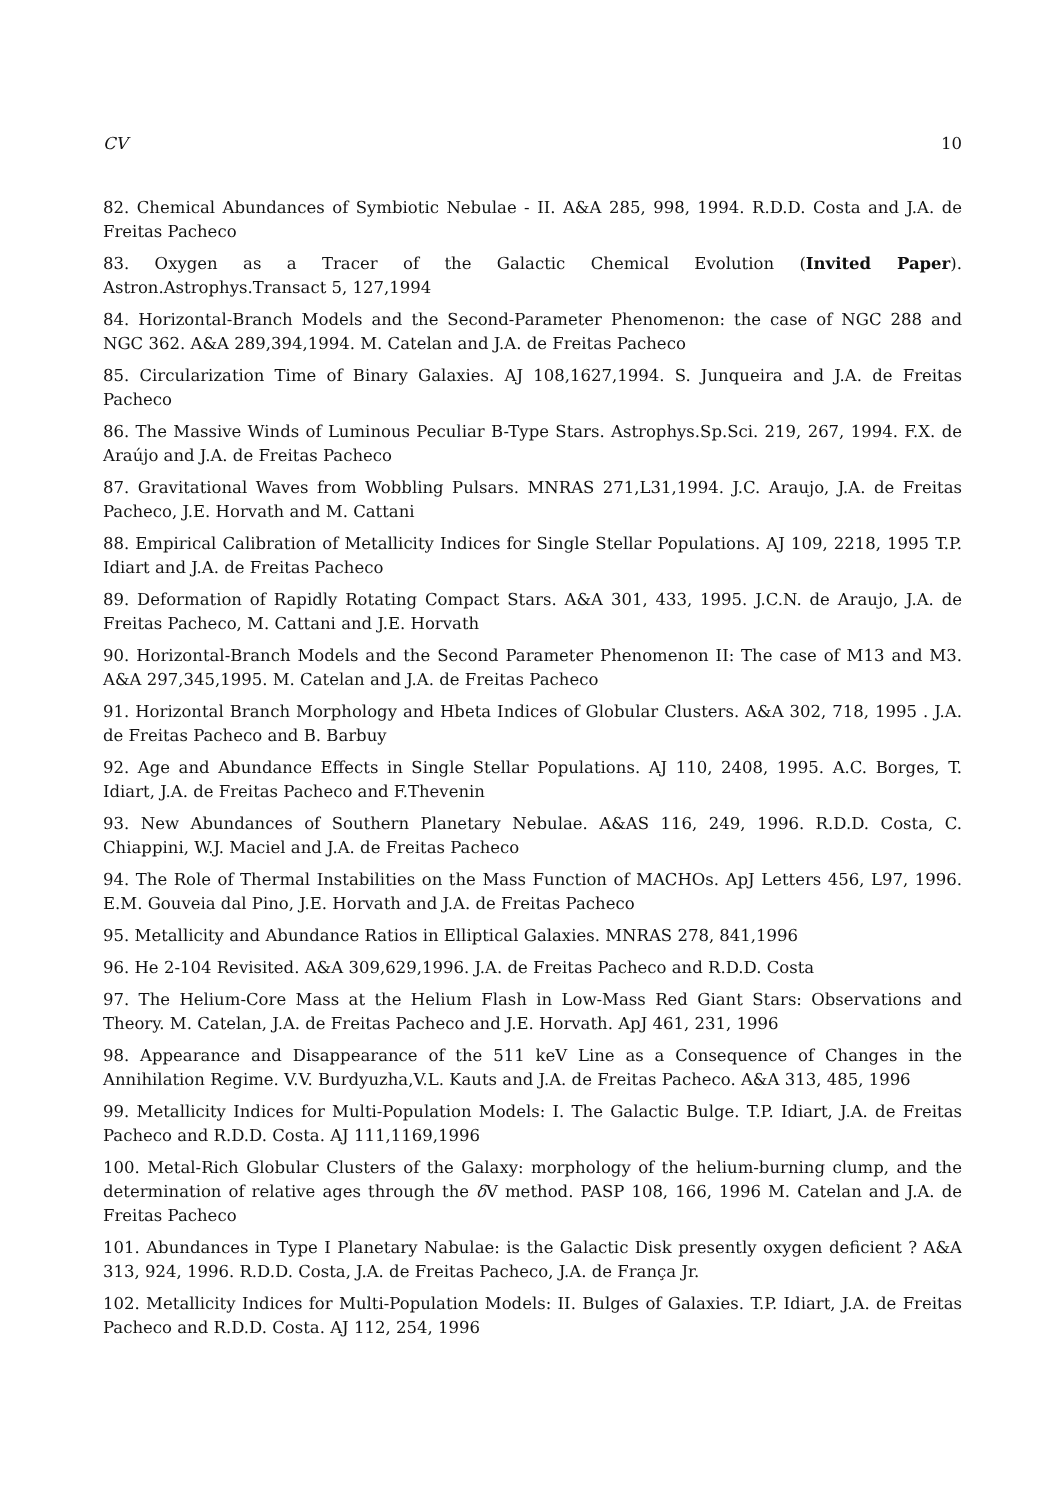CV 10
82. Chemical Abundances of Symbiotic Nebulae - II. A&A 285, 998, 1994. R.D.D. Costa and J.A. de Freitas Pacheco
83. Oxygen as a Tracer of the Galactic Chemical Evolution (Invited Paper). Astron.Astrophys.Transact 5, 127,1994
84. Horizontal-Branch Models and the Second-Parameter Phenomenon: the case of NGC 288 and NGC 362. A&A 289,394,1994. M. Catelan and J.A. de Freitas Pacheco
85. Circularization Time of Binary Galaxies. AJ 108,1627,1994. S. Junqueira and J.A. de Freitas Pacheco
86. The Massive Winds of Luminous Peculiar B-Type Stars. Astrophys.Sp.Sci. 219, 267, 1994. F.X. de Araújo and J.A. de Freitas Pacheco
87. Gravitational Waves from Wobbling Pulsars. MNRAS 271,L31,1994. J.C. Araujo, J.A. de Freitas Pacheco, J.E. Horvath and M. Cattani
88. Empirical Calibration of Metallicity Indices for Single Stellar Populations. AJ 109, 2218, 1995 T.P. Idiart and J.A. de Freitas Pacheco
89. Deformation of Rapidly Rotating Compact Stars. A&A 301, 433, 1995. J.C.N. de Araujo, J.A. de Freitas Pacheco, M. Cattani and J.E. Horvath
90. Horizontal-Branch Models and the Second Parameter Phenomenon II: The case of M13 and M3. A&A 297,345,1995. M. Catelan and J.A. de Freitas Pacheco
91. Horizontal Branch Morphology and Hbeta Indices of Globular Clusters. A&A 302, 718, 1995 . J.A. de Freitas Pacheco and B. Barbuy
92. Age and Abundance Effects in Single Stellar Populations. AJ 110, 2408, 1995. A.C. Borges, T. Idiart, J.A. de Freitas Pacheco and F.Thevenin
93. New Abundances of Southern Planetary Nebulae. A&AS 116, 249, 1996. R.D.D. Costa, C. Chiappini, W.J. Maciel and J.A. de Freitas Pacheco
94. The Role of Thermal Instabilities on the Mass Function of MACHOs. ApJ Letters 456, L97, 1996. E.M. Gouveia dal Pino, J.E. Horvath and J.A. de Freitas Pacheco
95. Metallicity and Abundance Ratios in Elliptical Galaxies. MNRAS 278, 841,1996
96. He 2-104 Revisited. A&A 309,629,1996. J.A. de Freitas Pacheco and R.D.D. Costa
97. The Helium-Core Mass at the Helium Flash in Low-Mass Red Giant Stars: Observations and Theory. M. Catelan, J.A. de Freitas Pacheco and J.E. Horvath. ApJ 461, 231, 1996
98. Appearance and Disappearance of the 511 keV Line as a Consequence of Changes in the Annihilation Regime. V.V. Burdyuzha,V.L. Kauts and J.A. de Freitas Pacheco. A&A 313, 485, 1996
99. Metallicity Indices for Multi-Population Models: I. The Galactic Bulge. T.P. Idiart, J.A. de Freitas Pacheco and R.D.D. Costa. AJ 111,1169,1996
100. Metal-Rich Globular Clusters of the Galaxy: morphology of the helium-burning clump, and the determination of relative ages through the δ V method. PASP 108, 166, 1996 M. Catelan and J.A. de Freitas Pacheco
101. Abundances in Type I Planetary Nabulae: is the Galactic Disk presently oxygen deficient ? A&A 313, 924, 1996. R.D.D. Costa, J.A. de Freitas Pacheco, J.A. de França Jr.
102. Metallicity Indices for Multi-Population Models: II. Bulges of Galaxies. T.P. Idiart, J.A. de Freitas Pacheco and R.D.D. Costa. AJ 112, 254, 1996